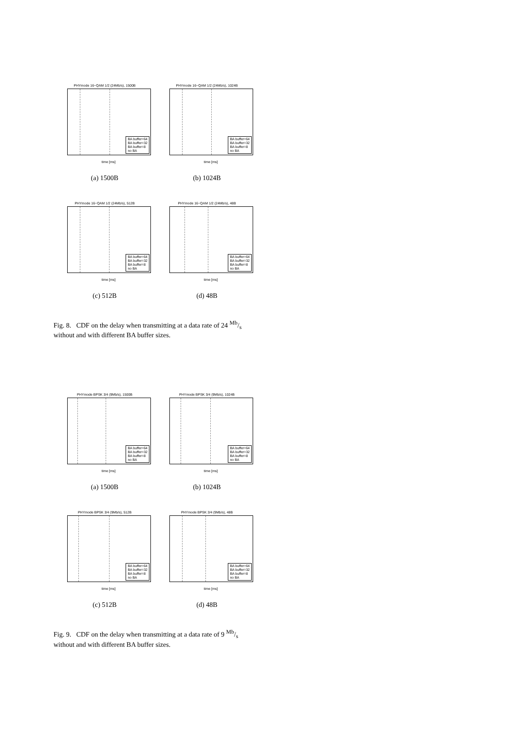PHYmode 16−QAM 1/2 (24Mb/s), 1500B
BA buffer=64
BA buffer=32
BA buffer=8
no BA
time [ms]
PHYmode 16−QAM 1/2 (24Mb/s), 1024B
BA buffer=64
BA buffer=32
BA buffer=8
no BA
time [ms]
(a) 1500B (b) 1024B
PHYmode 16−QAM 1/2 (24Mb/s), 512B
BA buffer=64
BA buffer=32
BA buffer=8
no BA
time [ms]
PHYmode 16−QAM 1/2 (24Mb/s), 48B
BA buffer=64
BA buffer=32
BA buffer=8
no BA
time [ms]
(c) 512B (d) 48B
Fig. 8. CDF on the delay when transmitting at a data rate of 24 Mb/s without and with different BA buffer sizes.
PHYmode BPSK 3/4 (9Mb/s), 1500B
BA buffer=64
BA buffer=32
BA buffer=8
no BA
time [ms]
PHYmode BPSK 3/4 (9Mb/s), 1024B
BA buffer=64
BA buffer=32
BA buffer=8
no BA
time [ms]
(a) 1500B (b) 1024B
PHYmode BPSK 3/4 (9Mb/s), 512B
BA buffer=64
BA buffer=32
BA buffer=8
no BA
time [ms]
PHYmode BPSK 3/4 (9Mb/s), 48B
BA buffer=64
BA buffer=32
BA buffer=8
no BA
time [ms]
(c) 512B (d) 48B
Fig. 9. CDF on the delay when transmitting at a data rate of 9 Mb/s without and with different BA buffer sizes.